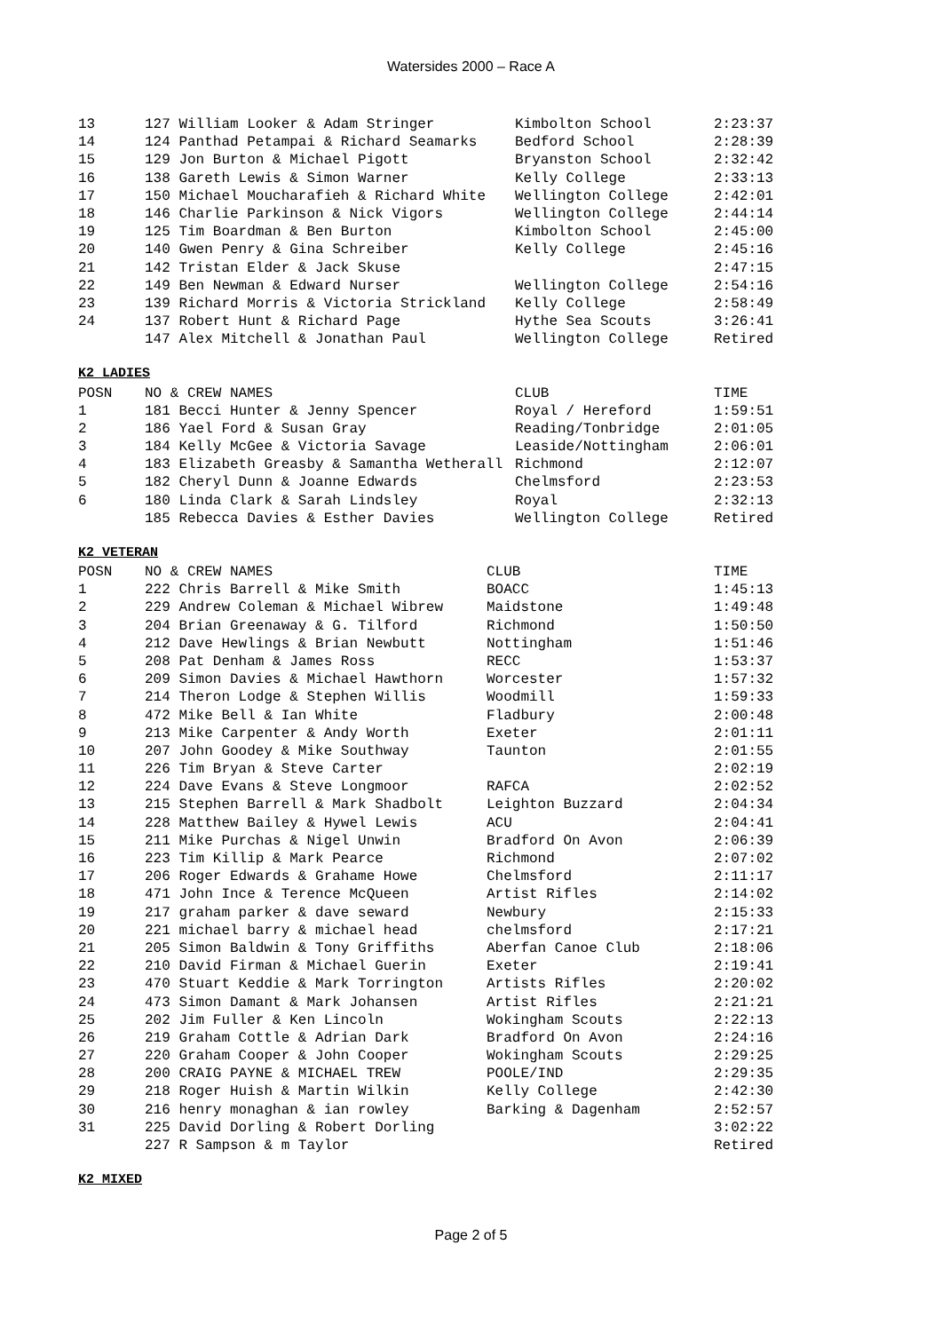Watersides 2000 – Race A
| 13 | 127 William Looker & Adam Stringer | Kimbolton School | 2:23:37 |
| 14 | 124 Panthad Petampai & Richard Seamarks | Bedford School | 2:28:39 |
| 15 | 129 Jon Burton & Michael Pigott | Bryanston School | 2:32:42 |
| 16 | 138 Gareth Lewis & Simon Warner | Kelly College | 2:33:13 |
| 17 | 150 Michael Moucharafieh & Richard White | Wellington College | 2:42:01 |
| 18 | 146 Charlie Parkinson & Nick Vigors | Wellington College | 2:44:14 |
| 19 | 125 Tim Boardman & Ben Burton | Kimbolton School | 2:45:00 |
| 20 | 140 Gwen Penry & Gina Schreiber | Kelly College | 2:45:16 |
| 21 | 142 Tristan Elder & Jack Skuse | | 2:47:15 |
| 22 | 149 Ben Newman & Edward Nurser | Wellington College | 2:54:16 |
| 23 | 139 Richard Morris & Victoria Strickland | Kelly College | 2:58:49 |
| 24 | 137 Robert Hunt & Richard Page | Hythe Sea Scouts | 3:26:41 |
| | 147 Alex Mitchell & Jonathan Paul | Wellington College | Retired |
K2 LADIES
| POSN | NO & CREW NAMES | CLUB | TIME |
| --- | --- | --- | --- |
| 1 | 181 Becci Hunter & Jenny Spencer | Royal / Hereford | 1:59:51 |
| 2 | 186 Yael Ford & Susan Gray | Reading/Tonbridge | 2:01:05 |
| 3 | 184 Kelly McGee & Victoria Savage | Leaside/Nottingham | 2:06:01 |
| 4 | 183 Elizabeth Greasby & Samantha Wetherall | Richmond | 2:12:07 |
| 5 | 182 Cheryl Dunn & Joanne Edwards | Chelmsford | 2:23:53 |
| 6 | 180 Linda Clark & Sarah Lindsley | Royal | 2:32:13 |
| | 185 Rebecca Davies & Esther Davies | Wellington College | Retired |
K2 VETERAN
| POSN | NO & CREW NAMES | CLUB | TIME |
| --- | --- | --- | --- |
| 1 | 222 Chris Barrell & Mike Smith | BOACC | 1:45:13 |
| 2 | 229 Andrew Coleman & Michael Wibrew | Maidstone | 1:49:48 |
| 3 | 204 Brian Greenaway & G. Tilford | Richmond | 1:50:50 |
| 4 | 212 Dave Hewlings & Brian Newbutt | Nottingham | 1:51:46 |
| 5 | 208 Pat Denham & James Ross | RECC | 1:53:37 |
| 6 | 209 Simon Davies & Michael Hawthorn | Worcester | 1:57:32 |
| 7 | 214 Theron Lodge & Stephen Willis | Woodmill | 1:59:33 |
| 8 | 472 Mike Bell & Ian White | Fladbury | 2:00:48 |
| 9 | 213 Mike Carpenter & Andy Worth | Exeter | 2:01:11 |
| 10 | 207 John Goodey & Mike Southway | Taunton | 2:01:55 |
| 11 | 226 Tim Bryan & Steve Carter | | 2:02:19 |
| 12 | 224 Dave Evans & Steve Longmoor | RAFCA | 2:02:52 |
| 13 | 215 Stephen Barrell & Mark Shadbolt | Leighton Buzzard | 2:04:34 |
| 14 | 228 Matthew Bailey & Hywel Lewis | ACU | 2:04:41 |
| 15 | 211 Mike Purchas & Nigel Unwin | Bradford On Avon | 2:06:39 |
| 16 | 223 Tim Killip & Mark Pearce | Richmond | 2:07:02 |
| 17 | 206 Roger Edwards & Grahame Howe | Chelmsford | 2:11:17 |
| 18 | 471 John Ince & Terence McQueen | Artist Rifles | 2:14:02 |
| 19 | 217 graham parker & dave seward | Newbury | 2:15:33 |
| 20 | 221 michael barry & michael head | chelmsford | 2:17:21 |
| 21 | 205 Simon Baldwin & Tony Griffiths | Aberfan Canoe Club | 2:18:06 |
| 22 | 210 David Firman & Michael Guerin | Exeter | 2:19:41 |
| 23 | 470 Stuart Keddie & Mark Torrington | Artists Rifles | 2:20:02 |
| 24 | 473 Simon Damant & Mark Johansen | Artist Rifles | 2:21:21 |
| 25 | 202 Jim Fuller & Ken Lincoln | Wokingham Scouts | 2:22:13 |
| 26 | 219 Graham Cottle & Adrian Dark | Bradford On Avon | 2:24:16 |
| 27 | 220 Graham Cooper & John Cooper | Wokingham Scouts | 2:29:25 |
| 28 | 200 CRAIG PAYNE & MICHAEL TREW | POOLE/IND | 2:29:35 |
| 29 | 218 Roger Huish & Martin Wilkin | Kelly College | 2:42:30 |
| 30 | 216 henry monaghan & ian rowley | Barking & Dagenham | 2:52:57 |
| 31 | 225 David Dorling & Robert Dorling | | 3:02:22 |
| | 227 R Sampson & m Taylor | | Retired |
K2 MIXED
Page 2 of 5